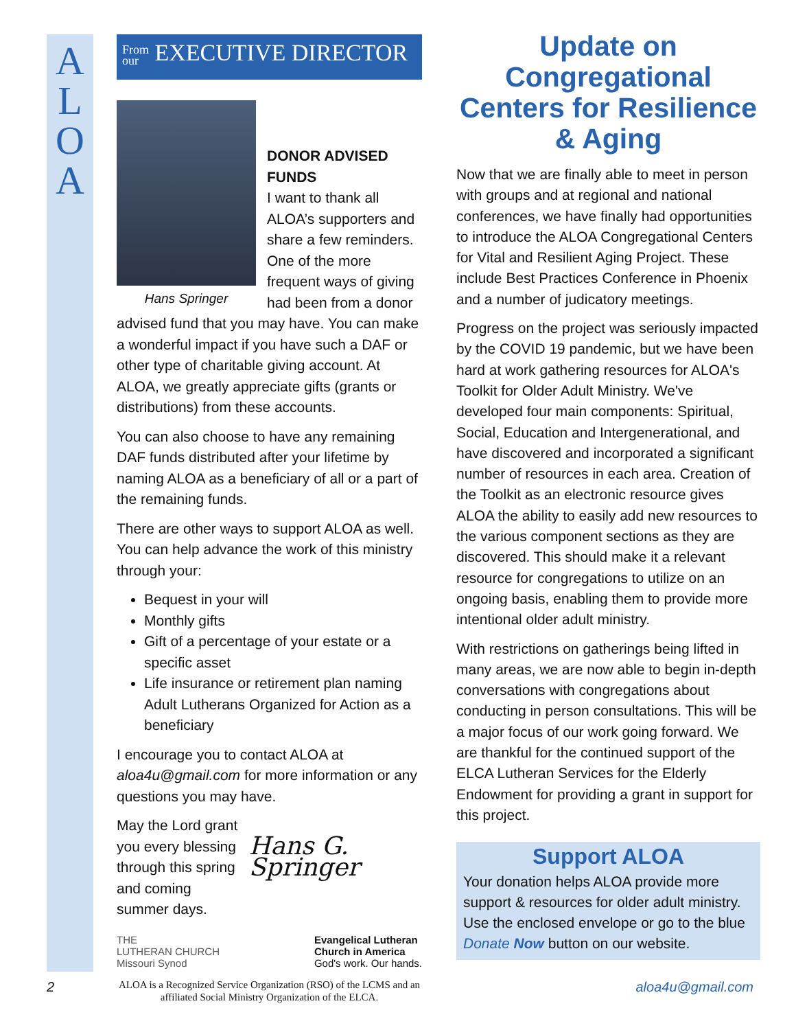A
L
O
A
From
our EXECUTIVE DIRECTOR
Hans Springer
DONOR ADVISED FUNDS
I want to thank all ALOA’s supporters and share a few reminders. One of the more frequent ways of giving had been from a donor advised fund that you may have. You can make a wonderful impact if you have such a DAF or other type of charitable giving account. At ALOA, we greatly appreciate gifts (grants or distributions) from these accounts.
You can also choose to have any remaining DAF funds distributed after your lifetime by naming ALOA as a beneficiary of all or a part of the remaining funds.
There are other ways to support ALOA as well. You can help advance the work of this ministry through your:
Bequest in your will
Monthly gifts
Gift of a percentage of your estate or a specific asset
Life insurance or retirement plan naming Adult Lutherans Organized for Action as a beneficiary
I encourage you to contact ALOA at aloa4u@gmail.com for more information or any questions you may have.
May the Lord grant you every blessing through this spring and coming summer days.
Hans G. Springer
THE
LUTHERAN CHURCH
Missouri Synod
Evangelical Lutheran
Church in America
God's work. Our hands.
ALOA is a Recognized Service Organization (RSO) of the LCMS and an affiliated Social Ministry Organization of the ELCA.
Update on Congregational Centers for Resilience & Aging
Now that we are finally able to meet in person with groups and at regional and national conferences, we have finally had opportunities to introduce the ALOA Congregational Centers for Vital and Resilient Aging Project. These include Best Practices Conference in Phoenix and a number of judicatory meetings.
Progress on the project was seriously impacted by the COVID 19 pandemic, but we have been hard at work gathering resources for ALOA's Toolkit for Older Adult Ministry. We've developed four main components: Spiritual, Social, Education and Intergenerational, and have discovered and incorporated a significant number of resources in each area. Creation of the Toolkit as an electronic resource gives ALOA the ability to easily add new resources to the various component sections as they are discovered. This should make it a relevant resource for congregations to utilize on an ongoing basis, enabling them to provide more intentional older adult ministry.
With restrictions on gatherings being lifted in many areas, we are now able to begin in-depth conversations with congregations about conducting in person consultations. This will be a major focus of our work going forward. We are thankful for the continued support of the ELCA Lutheran Services for the Elderly Endowment for providing a grant in support for this project.
Support ALOA
Your donation helps ALOA provide more support & resources for older adult ministry. Use the enclosed envelope or go to the blue Donate Now button on our website.
2 aloa4u@gmail.com